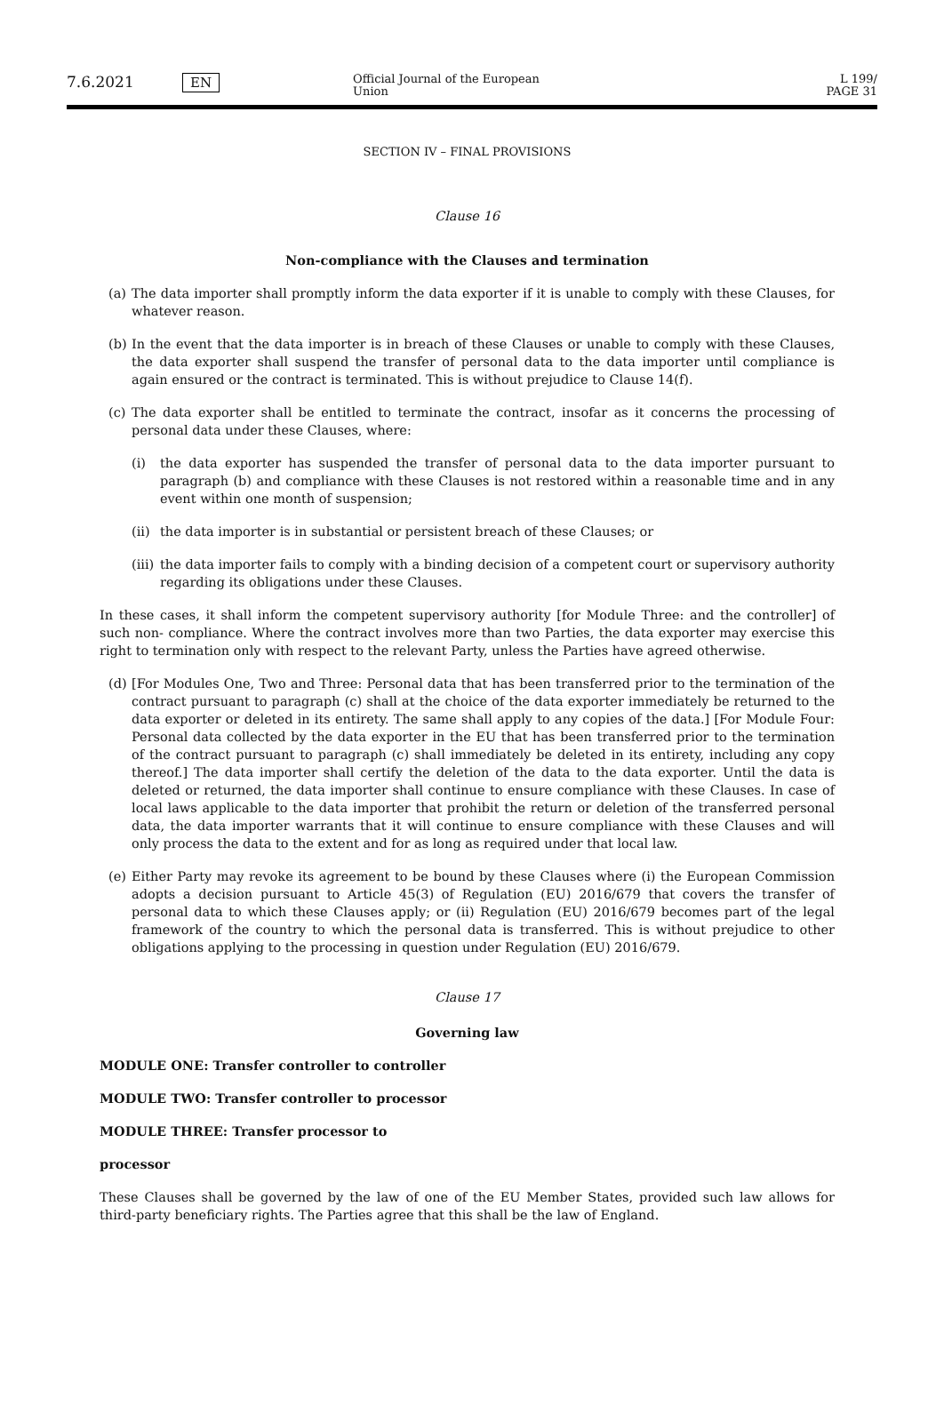7.6.2021 EN Official Journal of the European Union L 199/
PAGE 31
SECTION IV – FINAL PROVISIONS
Clause 16
Non-compliance with the Clauses and termination
(a) The data importer shall promptly inform the data exporter if it is unable to comply with these Clauses, for whatever reason.
(b) In the event that the data importer is in breach of these Clauses or unable to comply with these Clauses, the data exporter shall suspend the transfer of personal data to the data importer until compliance is again ensured or the contract is terminated. This is without prejudice to Clause 14(f).
(c) The data exporter shall be entitled to terminate the contract, insofar as it concerns the processing of personal data under these Clauses, where:
(i) the data exporter has suspended the transfer of personal data to the data importer pursuant to paragraph (b) and compliance with these Clauses is not restored within a reasonable time and in any event within one month of suspension;
(ii) the data importer is in substantial or persistent breach of these Clauses; or
(iii) the data importer fails to comply with a binding decision of a competent court or supervisory authority regarding its obligations under these Clauses.
In these cases, it shall inform the competent supervisory authority [for Module Three: and the controller] of such non- compliance. Where the contract involves more than two Parties, the data exporter may exercise this right to termination only with respect to the relevant Party, unless the Parties have agreed otherwise.
(d) [For Modules One, Two and Three: Personal data that has been transferred prior to the termination of the contract pursuant to paragraph (c) shall at the choice of the data exporter immediately be returned to the data exporter or deleted in its entirety. The same shall apply to any copies of the data.] [For Module Four: Personal data collected by the data exporter in the EU that has been transferred prior to the termination of the contract pursuant to paragraph (c) shall immediately be deleted in its entirety, including any copy thereof.] The data importer shall certify the deletion of the data to the data exporter. Until the data is deleted or returned, the data importer shall continue to ensure compliance with these Clauses. In case of local laws applicable to the data importer that prohibit the return or deletion of the transferred personal data, the data importer warrants that it will continue to ensure compliance with these Clauses and will only process the data to the extent and for as long as required under that local law.
(e) Either Party may revoke its agreement to be bound by these Clauses where (i) the European Commission adopts a decision pursuant to Article 45(3) of Regulation (EU) 2016/679 that covers the transfer of personal data to which these Clauses apply; or (ii) Regulation (EU) 2016/679 becomes part of the legal framework of the country to which the personal data is transferred. This is without prejudice to other obligations applying to the processing in question under Regulation (EU) 2016/679.
Clause 17
Governing law
MODULE ONE: Transfer controller to controller
MODULE TWO: Transfer controller to processor
MODULE THREE: Transfer processor to
processor
These Clauses shall be governed by the law of one of the EU Member States, provided such law allows for third-party beneficiary rights. The Parties agree that this shall be the law of England.